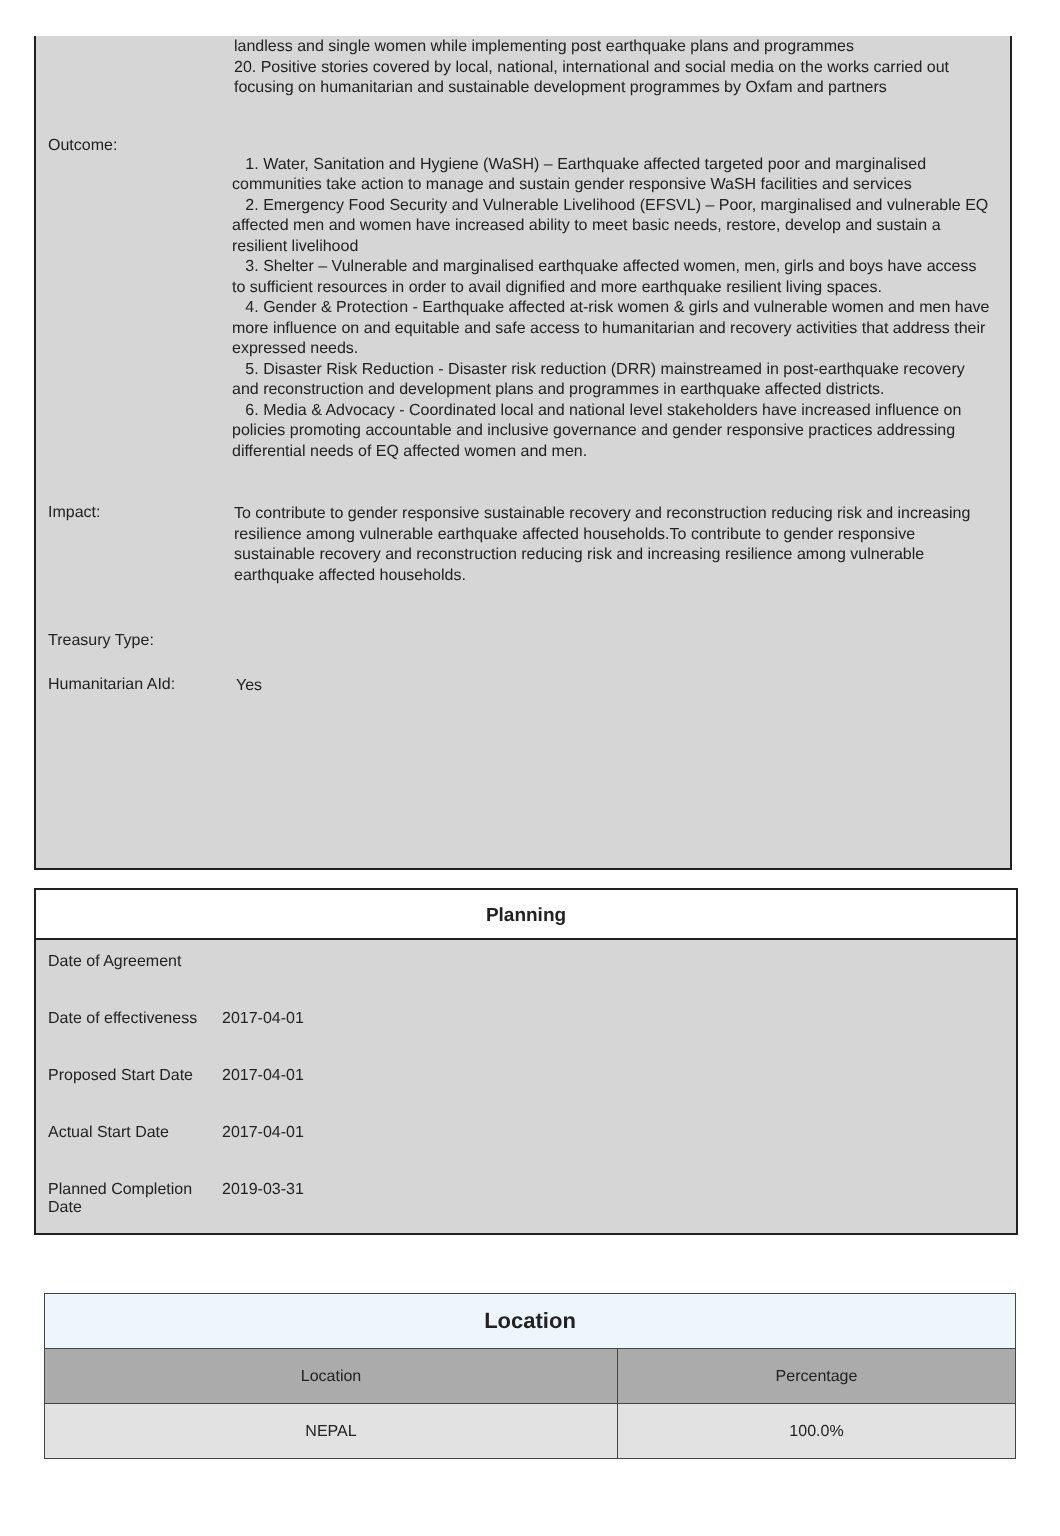landless and single women while implementing post earthquake plans and programmes
20. Positive stories covered by local, national, international and social media on the works carried out focusing on humanitarian and sustainable development programmes by Oxfam and partners
Outcome:
1. Water, Sanitation and Hygiene (WaSH) – Earthquake affected targeted poor and marginalised communities take action to manage and sustain gender responsive WaSH facilities and services
2. Emergency Food Security and Vulnerable Livelihood (EFSVL) – Poor, marginalised and vulnerable EQ affected men and women have increased ability to meet basic needs, restore, develop and sustain a resilient livelihood
3. Shelter – Vulnerable and marginalised earthquake affected women, men, girls and boys have access to sufficient resources in order to avail dignified and more earthquake resilient living spaces.
4. Gender & Protection - Earthquake affected at-risk women & girls and vulnerable women and men have more influence on and equitable and safe access to humanitarian and recovery activities that address their expressed needs.
5. Disaster Risk Reduction - Disaster risk reduction (DRR) mainstreamed in post-earthquake recovery and reconstruction and development plans and programmes in earthquake affected districts.
6. Media & Advocacy - Coordinated local and national level stakeholders have increased influence on policies promoting accountable and inclusive governance and gender responsive practices addressing differential needs of EQ affected women and men.
Impact:
To contribute to gender responsive sustainable recovery and reconstruction reducing risk and increasing resilience among vulnerable earthquake affected households.To contribute to gender responsive sustainable recovery and reconstruction reducing risk and increasing resilience among vulnerable earthquake affected households.
Treasury Type:
Humanitarian AId:
Yes
Planning
| Date of Agreement | |
| Date of effectiveness | 2017-04-01 |
| Proposed Start Date | 2017-04-01 |
| Actual Start Date | 2017-04-01 |
| Planned Completion Date | 2019-03-31 |
| Location | |
| --- | --- |
| Location | Percentage |
| NEPAL | 100.0% |